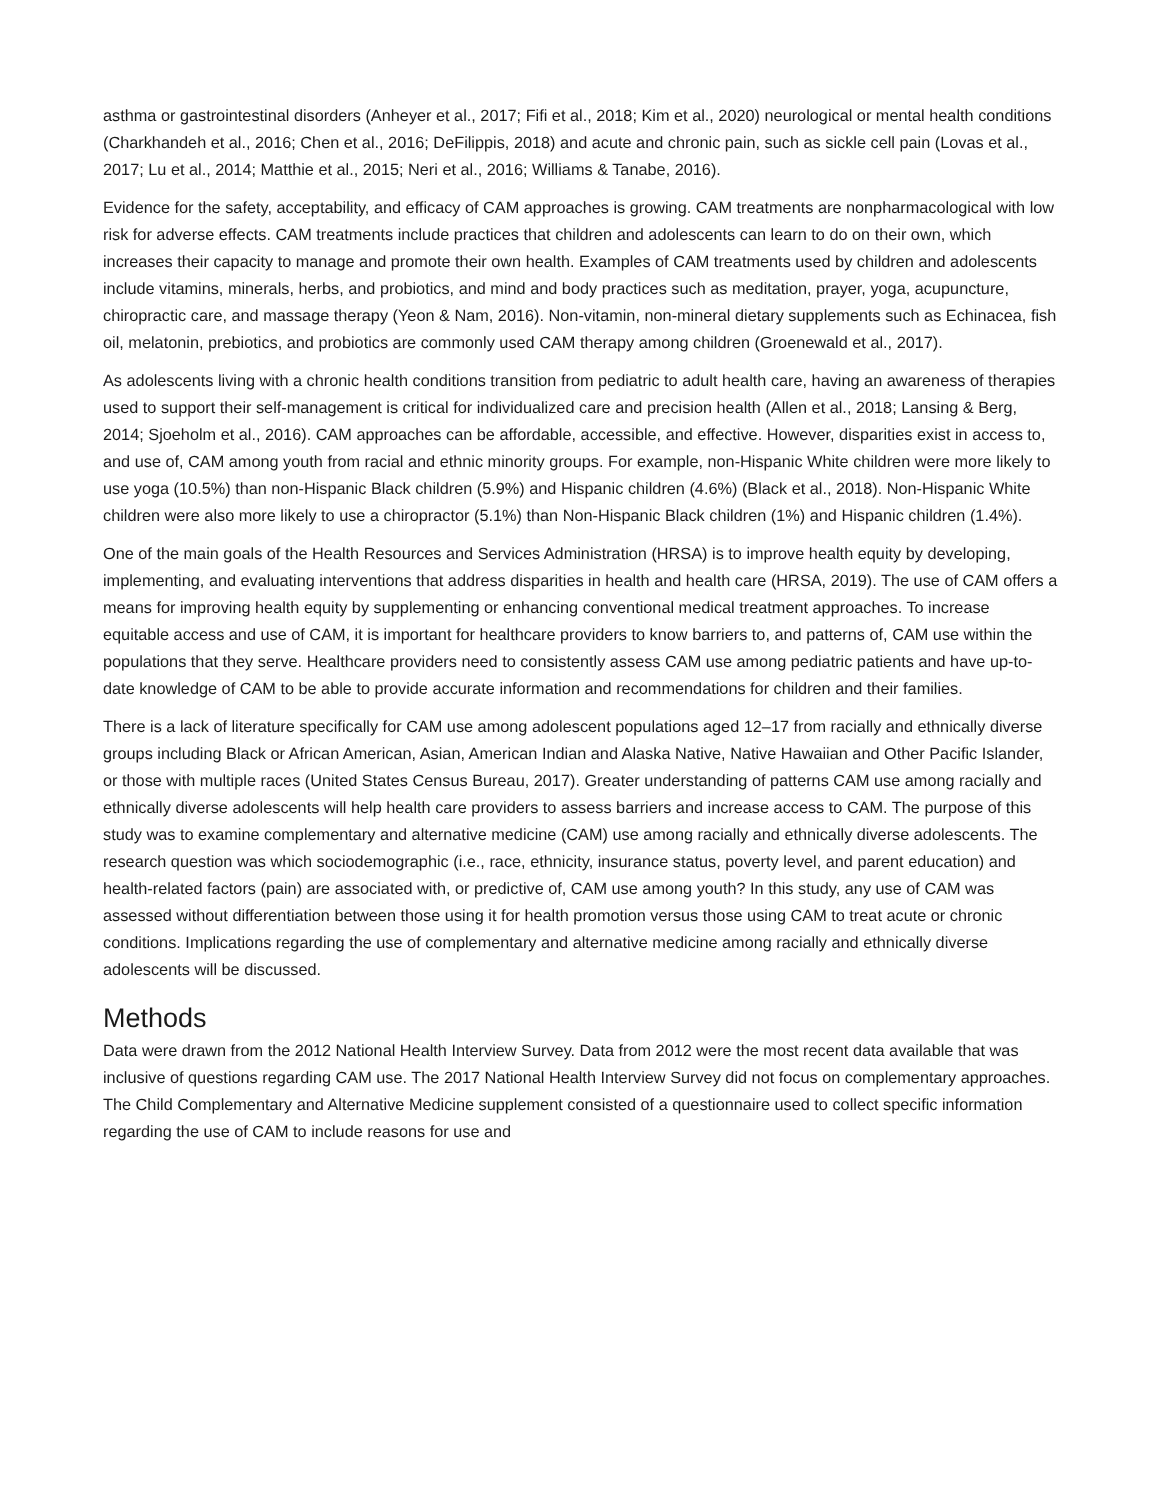asthma or gastrointestinal disorders (Anheyer et al., 2017; Fifi et al., 2018; Kim et al., 2020) neurological or mental health conditions (Charkhandeh et al., 2016; Chen et al., 2016; DeFilippis, 2018) and acute and chronic pain, such as sickle cell pain (Lovas et al., 2017; Lu et al., 2014; Matthie et al., 2015; Neri et al., 2016; Williams & Tanabe, 2016).
Evidence for the safety, acceptability, and efficacy of CAM approaches is growing. CAM treatments are nonpharmacological with low risk for adverse effects. CAM treatments include practices that children and adolescents can learn to do on their own, which increases their capacity to manage and promote their own health. Examples of CAM treatments used by children and adolescents include vitamins, minerals, herbs, and probiotics, and mind and body practices such as meditation, prayer, yoga, acupuncture, chiropractic care, and massage therapy (Yeon & Nam, 2016). Non-vitamin, non-mineral dietary supplements such as Echinacea, fish oil, melatonin, prebiotics, and probiotics are commonly used CAM therapy among children (Groenewald et al., 2017).
As adolescents living with a chronic health conditions transition from pediatric to adult health care, having an awareness of therapies used to support their self-management is critical for individualized care and precision health (Allen et al., 2018; Lansing & Berg, 2014; Sjoeholm et al., 2016). CAM approaches can be affordable, accessible, and effective. However, disparities exist in access to, and use of, CAM among youth from racial and ethnic minority groups. For example, non-Hispanic White children were more likely to use yoga (10.5%) than non-Hispanic Black children (5.9%) and Hispanic children (4.6%) (Black et al., 2018). Non-Hispanic White children were also more likely to use a chiropractor (5.1%) than Non-Hispanic Black children (1%) and Hispanic children (1.4%).
One of the main goals of the Health Resources and Services Administration (HRSA) is to improve health equity by developing, implementing, and evaluating interventions that address disparities in health and health care (HRSA, 2019). The use of CAM offers a means for improving health equity by supplementing or enhancing conventional medical treatment approaches. To increase equitable access and use of CAM, it is important for healthcare providers to know barriers to, and patterns of, CAM use within the populations that they serve. Healthcare providers need to consistently assess CAM use among pediatric patients and have up-to-date knowledge of CAM to be able to provide accurate information and recommendations for children and their families.
There is a lack of literature specifically for CAM use among adolescent populations aged 12–17 from racially and ethnically diverse groups including Black or African American, Asian, American Indian and Alaska Native, Native Hawaiian and Other Pacific Islander, or those with multiple races (United States Census Bureau, 2017). Greater understanding of patterns CAM use among racially and ethnically diverse adolescents will help health care providers to assess barriers and increase access to CAM. The purpose of this study was to examine complementary and alternative medicine (CAM) use among racially and ethnically diverse adolescents. The research question was which sociodemographic (i.e., race, ethnicity, insurance status, poverty level, and parent education) and health-related factors (pain) are associated with, or predictive of, CAM use among youth? In this study, any use of CAM was assessed without differentiation between those using it for health promotion versus those using CAM to treat acute or chronic conditions. Implications regarding the use of complementary and alternative medicine among racially and ethnically diverse adolescents will be discussed.
Methods
Data were drawn from the 2012 National Health Interview Survey. Data from 2012 were the most recent data available that was inclusive of questions regarding CAM use. The 2017 National Health Interview Survey did not focus on complementary approaches. The Child Complementary and Alternative Medicine supplement consisted of a questionnaire used to collect specific information regarding the use of CAM to include reasons for use and